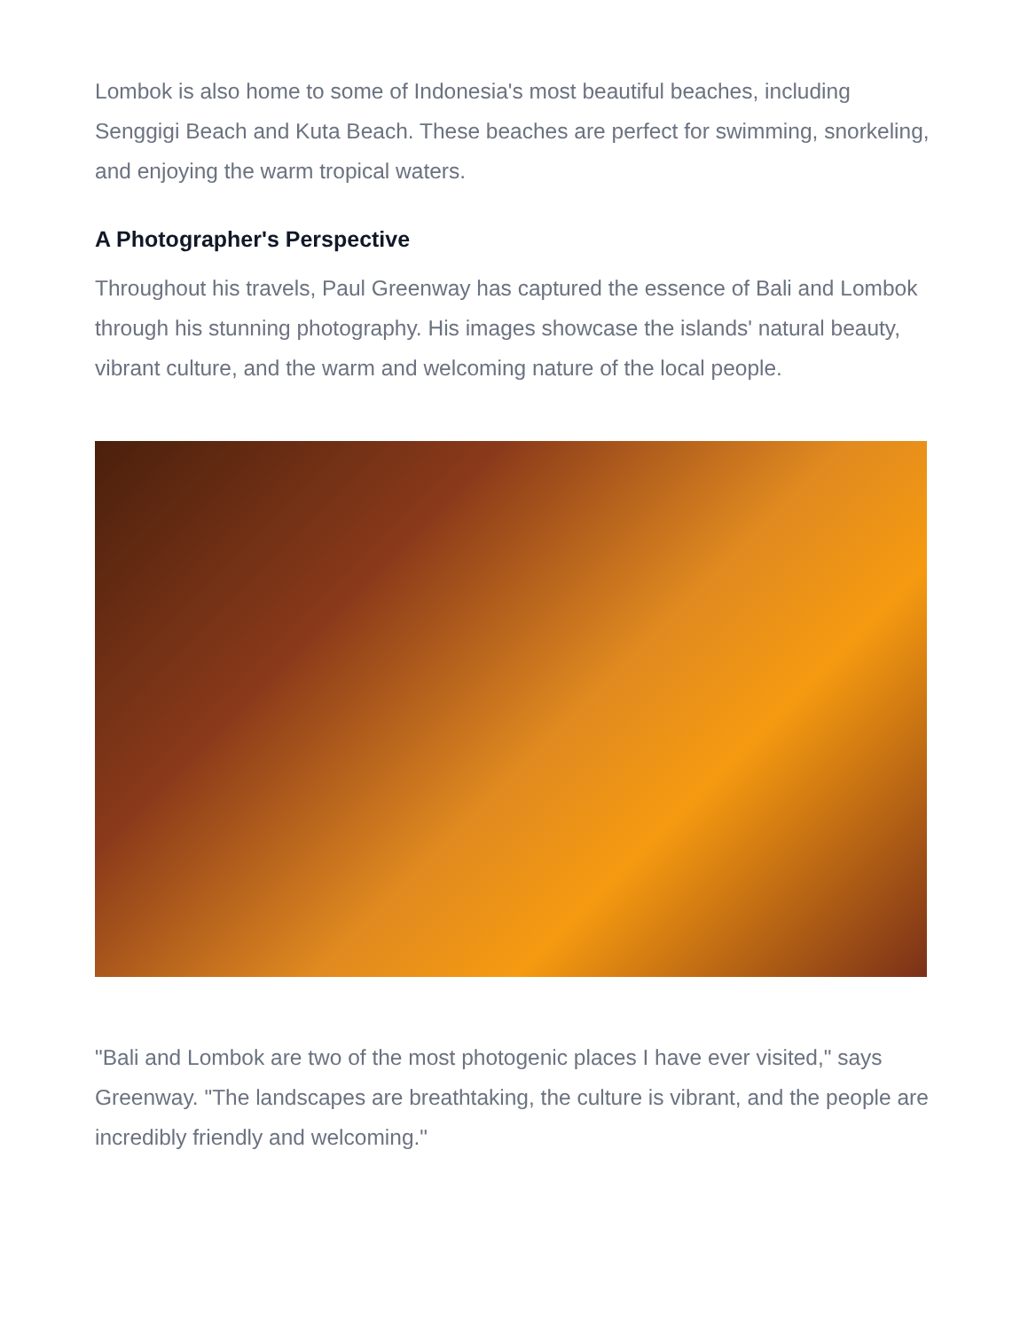Lombok is also home to some of Indonesia's most beautiful beaches, including Senggigi Beach and Kuta Beach. These beaches are perfect for swimming, snorkeling, and enjoying the warm tropical waters.
A Photographer's Perspective
Throughout his travels, Paul Greenway has captured the essence of Bali and Lombok through his stunning photography. His images showcase the islands' natural beauty, vibrant culture, and the warm and welcoming nature of the local people.
"Bali and Lombok are two of the most photogenic places I have ever visited," says Greenway. "The landscapes are breathtaking, the culture is vibrant, and the people are incredibly friendly and welcoming."